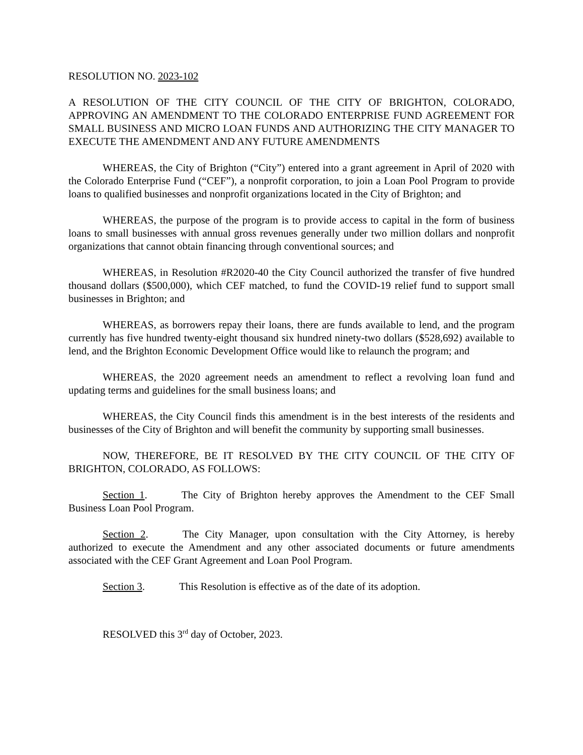RESOLUTION NO. 2023-102
A RESOLUTION OF THE CITY COUNCIL OF THE CITY OF BRIGHTON, COLORADO, APPROVING AN AMENDMENT TO THE COLORADO ENTERPRISE FUND AGREEMENT FOR SMALL BUSINESS AND MICRO LOAN FUNDS AND AUTHORIZING THE CITY MANAGER TO EXECUTE THE AMENDMENT AND ANY FUTURE AMENDMENTS
WHEREAS, the City of Brighton (“City”) entered into a grant agreement in April of 2020 with the Colorado Enterprise Fund (“CEF”), a nonprofit corporation, to join a Loan Pool Program to provide loans to qualified businesses and nonprofit organizations located in the City of Brighton; and
WHEREAS, the purpose of the program is to provide access to capital in the form of business loans to small businesses with annual gross revenues generally under two million dollars and nonprofit organizations that cannot obtain financing through conventional sources; and
WHEREAS, in Resolution #R2020-40 the City Council authorized the transfer of five hundred thousand dollars ($500,000), which CEF matched, to fund the COVID-19 relief fund to support small businesses in Brighton; and
WHEREAS, as borrowers repay their loans, there are funds available to lend, and the program currently has five hundred twenty-eight thousand six hundred ninety-two dollars ($528,692) available to lend, and the Brighton Economic Development Office would like to relaunch the program; and
WHEREAS, the 2020 agreement needs an amendment to reflect a revolving loan fund and updating terms and guidelines for the small business loans; and
WHEREAS, the City Council finds this amendment is in the best interests of the residents and businesses of the City of Brighton and will benefit the community by supporting small businesses.
NOW, THEREFORE, BE IT RESOLVED BY THE CITY COUNCIL OF THE CITY OF BRIGHTON, COLORADO, AS FOLLOWS:
Section 1. The City of Brighton hereby approves the Amendment to the CEF Small Business Loan Pool Program.
Section 2. The City Manager, upon consultation with the City Attorney, is hereby authorized to execute the Amendment and any other associated documents or future amendments associated with the CEF Grant Agreement and Loan Pool Program.
Section 3. This Resolution is effective as of the date of its adoption.
RESOLVED this 3<sup>rd</sup> day of October, 2023.